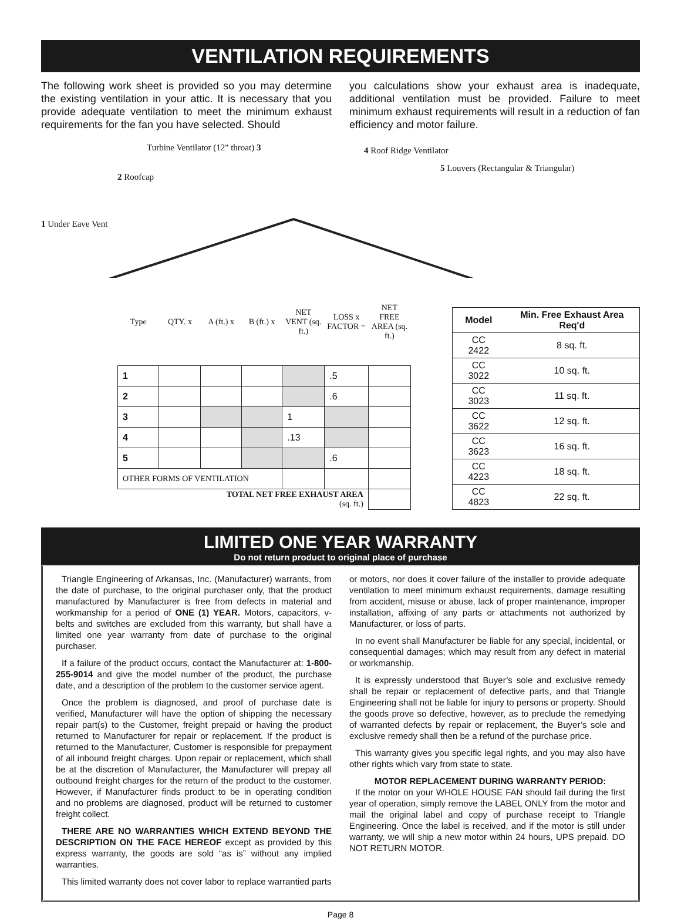VENTILATION REQUIREMENTS
The following work sheet is provided so you may determine the existing ventilation in your attic. It is necessary that you provide adequate ventilation to meet the minimum exhaust requirements for the fan you have selected. Should
you calculations show your exhaust area is inadequate, additional ventilation must be provided. Failure to meet minimum exhaust requirements will result in a reduction of fan efficiency and motor failure.
Turbine Ventilator (12" throat) 3
2 Roofcap
1 Under Eave Vent
4 Roof Ridge Ventilator
5 Louvers (Rectangular & Triangular)
| Type | QTY. x | A (ft.) x | B (ft.) x | NET VENT (sq. ft.) | LOSS x FACTOR = | NET FREE AREA (sq. ft.) |
| --- | --- | --- | --- | --- | --- | --- |
| 1 | | | | | .5 | |
| 2 | | | | | .6 | |
| 3 | | | | 1 | | |
| 4 | | | | .13 | | |
| 5 | | | | | .6 | |
| OTHER FORMS OF VENTILATION | | | | | | |
| TOTAL NET FREE EXHAUST AREA (sq. ft.) | | | | | | |
| Model | Min. Free Exhaust Area Req'd |
| --- | --- |
| CC 2422 | 8 sq. ft. |
| CC 3022 | 10 sq. ft. |
| CC 3023 | 11 sq. ft. |
| CC 3622 | 12 sq. ft. |
| CC 3623 | 16 sq. ft. |
| CC 4223 | 18 sq. ft. |
| CC 4823 | 22 sq. ft. |
LIMITED ONE YEAR WARRANTY
Do not return product to original place of purchase
Triangle Engineering of Arkansas, Inc. (Manufacturer) warrants, from the date of purchase, to the original purchaser only, that the product manufactured by Manufacturer is free from defects in material and workmanship for a period of ONE (1) YEAR. Motors, capacitors, v-belts and switches are excluded from this warranty, but shall have a limited one year warranty from date of purchase to the original purchaser.
If a failure of the product occurs, contact the Manufacturer at: 1-800-255-9014 and give the model number of the product, the purchase date, and a description of the problem to the customer service agent.
Once the problem is diagnosed, and proof of purchase date is verified, Manufacturer will have the option of shipping the necessary repair part(s) to the Customer, freight prepaid or having the product returned to Manufacturer for repair or replacement. If the product is returned to the Manufacturer, Customer is responsible for prepayment of all inbound freight charges. Upon repair or replacement, which shall be at the discretion of Manufacturer, the Manufacturer will prepay all outbound freight charges for the return of the product to the customer. However, if Manufacturer finds product to be in operating condition and no problems are diagnosed, product will be returned to customer freight collect.
THERE ARE NO WARRANTIES WHICH EXTEND BEYOND THE DESCRIPTION ON THE FACE HEREOF except as provided by this express warranty, the goods are sold “as is” without any implied warranties.
This limited warranty does not cover labor to replace warrantied parts
or motors, nor does it cover failure of the installer to provide adequate ventilation to meet minimum exhaust requirements, damage resulting from accident, misuse or abuse, lack of proper maintenance, improper installation, affixing of any parts or attachments not authorized by Manufacturer, or loss of parts.
In no event shall Manufacturer be liable for any special, incidental, or consequential damages; which may result from any defect in material or workmanship.
It is expressly understood that Buyer’s sole and exclusive remedy shall be repair or replacement of defective parts, and that Triangle Engineering shall not be liable for injury to persons or property. Should the goods prove so defective, however, as to preclude the remedying of warranted defects by repair or replacement, the Buyer’s sole and exclusive remedy shall then be a refund of the purchase price.
This warranty gives you specific legal rights, and you may also have other rights which vary from state to state.
MOTOR REPLACEMENT DURING WARRANTY PERIOD:
If the motor on your WHOLE HOUSE FAN should fail during the first year of operation, simply remove the LABEL ONLY from the motor and mail the original label and copy of purchase receipt to Triangle Engineering. Once the label is received, and if the motor is still under warranty, we will ship a new motor within 24 hours, UPS prepaid. DO NOT RETURN MOTOR.
Page 8